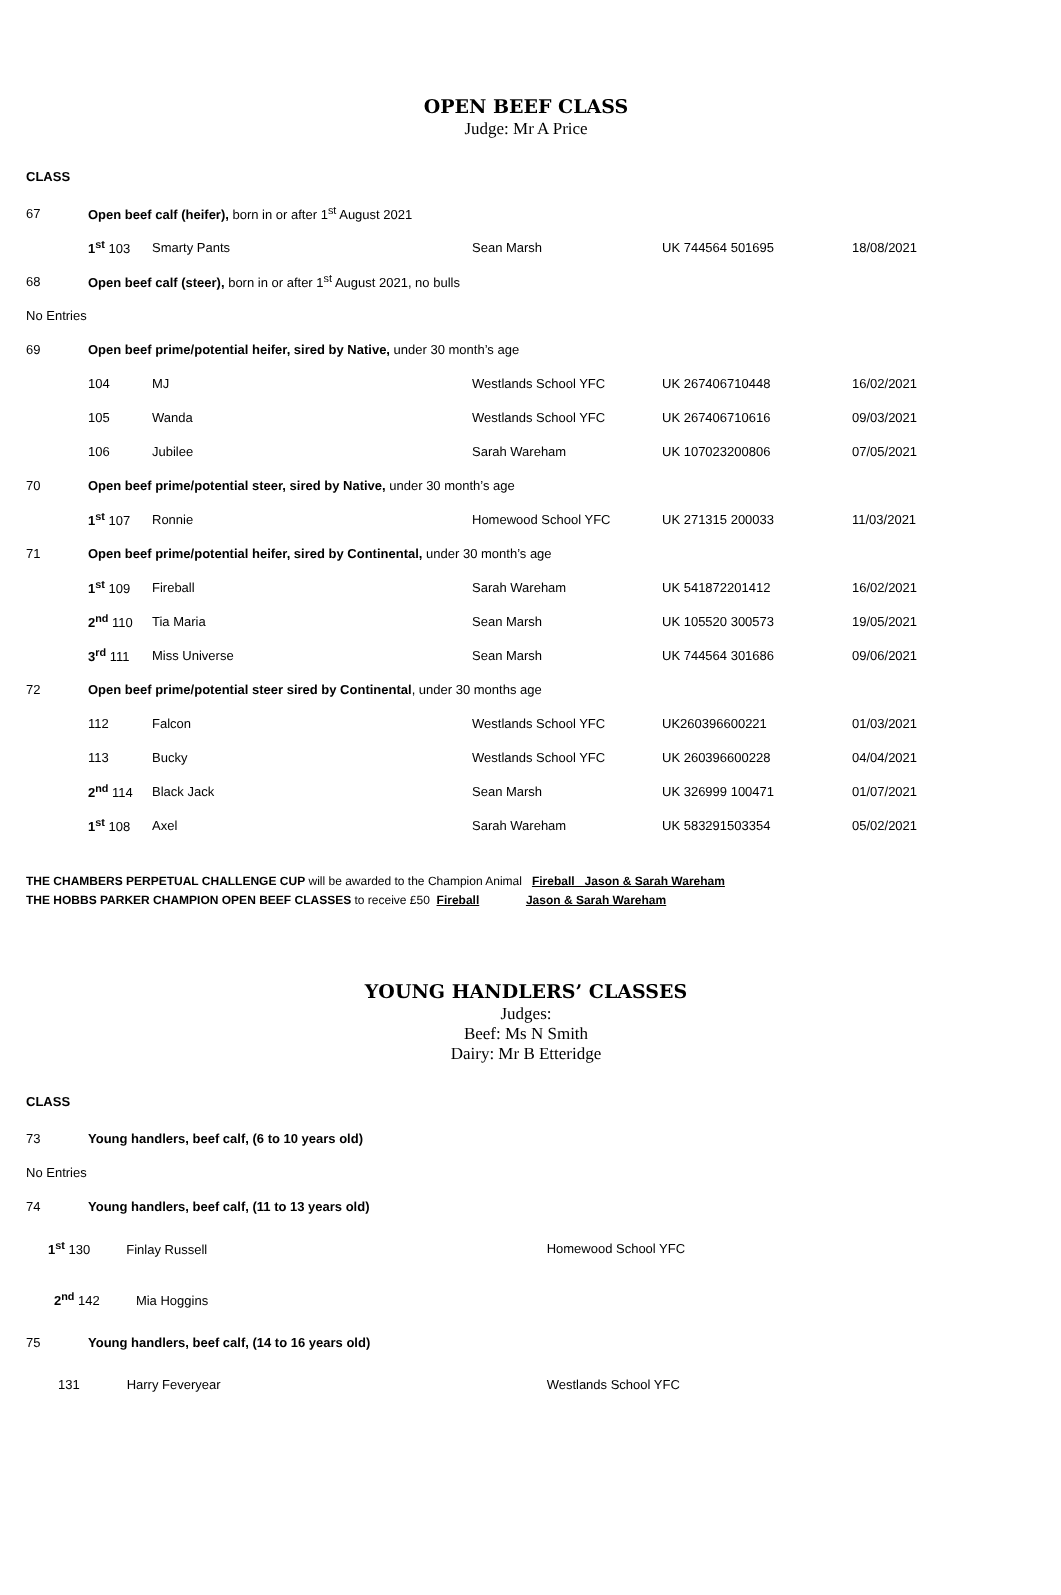OPEN BEEF CLASS
Judge: Mr A Price
CLASS
| 67 | Open beef calf (heifer), born in or after 1<sup>st</sup> August 2021 | | | | |
| | 1<sup>st</sup> 103 | Smarty Pants | Sean Marsh | UK 744564 501695 | 18/08/2021 |
| 68 | Open beef calf (steer), born in or after 1<sup>st</sup> August 2021, no bulls | | | | |
| No Entries | | | | | |
| 69 | Open beef prime/potential heifer, sired by Native, under 30 month’s age | | | | |
| | 104 | MJ | Westlands School YFC | UK 267406710448 | 16/02/2021 |
| | 105 | Wanda | Westlands School YFC | UK 267406710616 | 09/03/2021 |
| | 106 | Jubilee | Sarah Wareham | UK 107023200806 | 07/05/2021 |
| 70 | Open beef prime/potential steer, sired by Native, under 30 month’s age | | | | |
| | 1<sup>st</sup> 107 | Ronnie | Homewood School YFC | UK 271315 200033 | 11/03/2021 |
| 71 | Open beef prime/potential heifer, sired by Continental, under 30 month’s age | | | | |
| | 1<sup>st</sup> 109 | Fireball | Sarah Wareham | UK 541872201412 | 16/02/2021 |
| | 2<sup>nd</sup> 110 | Tia Maria | Sean Marsh | UK 105520 300573 | 19/05/2021 |
| | 3<sup>rd</sup> 111 | Miss Universe | Sean Marsh | UK 744564 301686 | 09/06/2021 |
| 72 | Open beef prime/potential steer sired by Continental , under 30 months age | | | | |
| | 112 | Falcon | Westlands School YFC | UK260396600221 | 01/03/2021 |
| | 113 | Bucky | Westlands School YFC | UK 260396600228 | 04/04/2021 |
| | 2<sup>nd</sup> 114 | Black Jack | Sean Marsh | UK 326999 100471 | 01/07/2021 |
| | 1<sup>st</sup> 108 | Axel | Sarah Wareham | UK 583291503354 | 05/02/2021 |
THE CHAMBERS PERPETUAL CHALLENGE CUP will be awarded to the Champion Animal Fireball Jason & Sarah Wareham
THE HOBBS PARKER CHAMPION OPEN BEEF CLASSES to receive £50 Fireball Jason & Sarah Wareham
YOUNG HANDLERS’ CLASSES
Judges:
Beef: Ms N Smith
Dairy: Mr B Etteridge
CLASS
| 73 | Young handlers, beef calf, (6 to 10 years old) | | |
| No Entries | | | |
| 74 | Young handlers, beef calf, (11 to 13 years old) | | |
| 1<sup>st</sup> 130 Finlay Russell | | | Homewood School YFC |
| 2<sup>nd</sup> 142 Mia Hoggins | | | |
| 75 | Young handlers, beef calf, (14 to 16 years old) | | |
| 131 Harry Feveryear | | | Westlands School YFC |